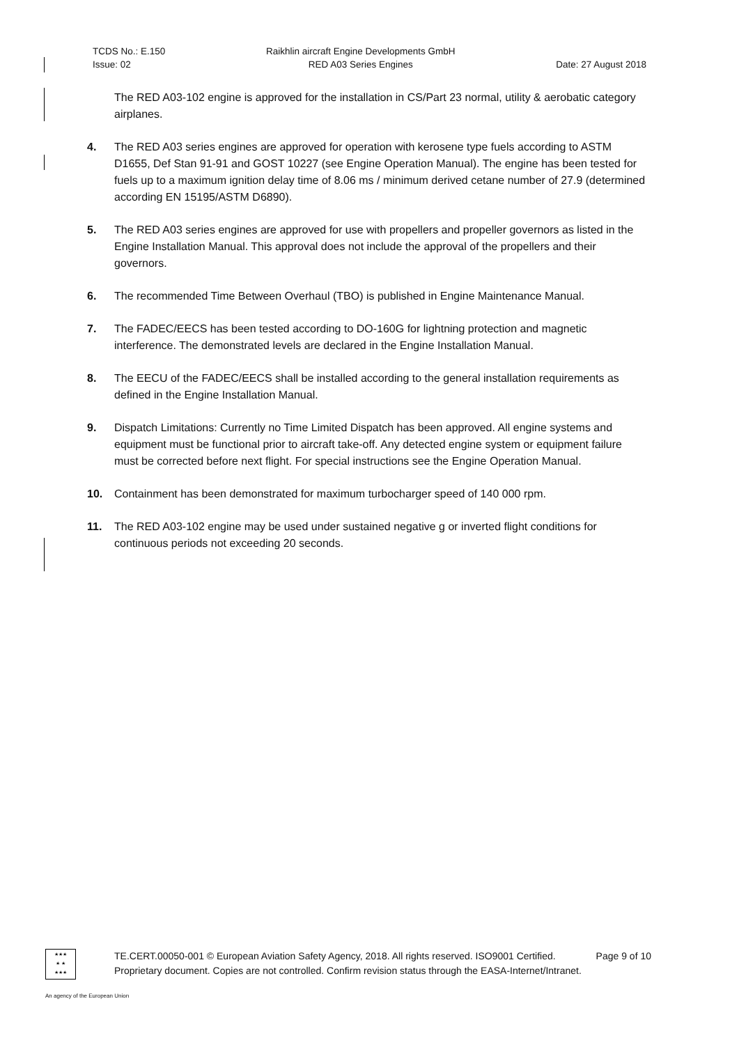TCDS No.: E.150
Issue: 02
Raikhlin aircraft Engine Developments GmbH
RED A03 Series Engines
Date: 27 August 2018
The RED A03-102 engine is approved for the installation in CS/Part 23 normal, utility & aerobatic category airplanes.
4. The RED A03 series engines are approved for operation with kerosene type fuels according to ASTM D1655, Def Stan 91-91 and GOST 10227 (see Engine Operation Manual). The engine has been tested for fuels up to a maximum ignition delay time of 8.06 ms / minimum derived cetane number of 27.9 (determined according EN 15195/ASTM D6890).
5. The RED A03 series engines are approved for use with propellers and propeller governors as listed in the Engine Installation Manual. This approval does not include the approval of the propellers and their governors.
6. The recommended Time Between Overhaul (TBO) is published in Engine Maintenance Manual.
7. The FADEC/EECS has been tested according to DO-160G for lightning protection and magnetic interference. The demonstrated levels are declared in the Engine Installation Manual.
8. The EECU of the FADEC/EECS shall be installed according to the general installation requirements as defined in the Engine Installation Manual.
9. Dispatch Limitations: Currently no Time Limited Dispatch has been approved. All engine systems and equipment must be functional prior to aircraft take-off. Any detected engine system or equipment failure must be corrected before next flight. For special instructions see the Engine Operation Manual.
10. Containment has been demonstrated for maximum turbocharger speed of 140 000 rpm.
11. The RED A03-102 engine may be used under sustained negative g or inverted flight conditions for continuous periods not exceeding 20 seconds.
★★★
★ ★
★★★
TE.CERT.00050-001 © European Aviation Safety Agency, 2018. All rights reserved. ISO9001 Certified. Page 9 of 10
Proprietary document. Copies are not controlled. Confirm revision status through the EASA-Internet/Intranet.
An agency of the European Union